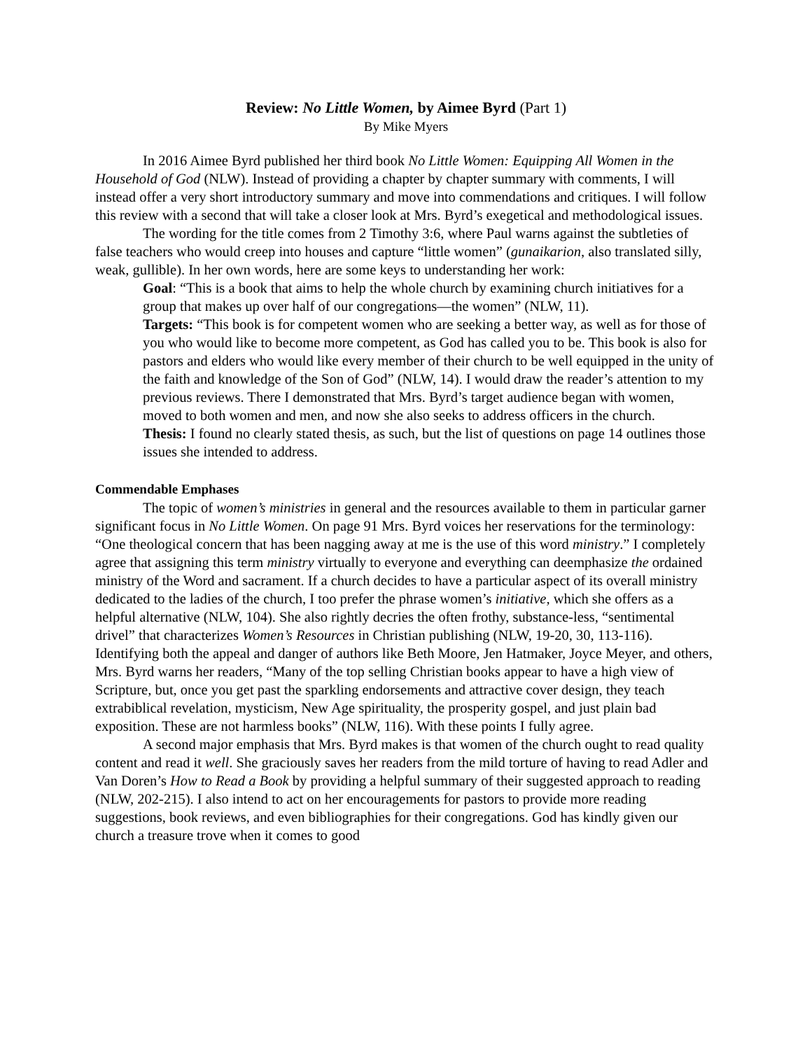Review: No Little Women, by Aimee Byrd (Part 1)
By Mike Myers
In 2016 Aimee Byrd published her third book No Little Women: Equipping All Women in the Household of God (NLW). Instead of providing a chapter by chapter summary with comments, I will instead offer a very short introductory summary and move into commendations and critiques. I will follow this review with a second that will take a closer look at Mrs. Byrd’s exegetical and methodological issues.
The wording for the title comes from 2 Timothy 3:6, where Paul warns against the subtleties of false teachers who would creep into houses and capture “little women” (gunaikarion, also translated silly, weak, gullible). In her own words, here are some keys to understanding her work:
Goal: “This is a book that aims to help the whole church by examining church initiatives for a group that makes up over half of our congregations—the women” (NLW, 11).
Targets: “This book is for competent women who are seeking a better way, as well as for those of you who would like to become more competent, as God has called you to be. This book is also for pastors and elders who would like every member of their church to be well equipped in the unity of the faith and knowledge of the Son of God” (NLW, 14). I would draw the reader’s attention to my previous reviews. There I demonstrated that Mrs. Byrd’s target audience began with women, moved to both women and men, and now she also seeks to address officers in the church.
Thesis: I found no clearly stated thesis, as such, but the list of questions on page 14 outlines those issues she intended to address.
Commendable Emphases
The topic of women’s ministries in general and the resources available to them in particular garner significant focus in No Little Women. On page 91 Mrs. Byrd voices her reservations for the terminology: “One theological concern that has been nagging away at me is the use of this word ministry.” I completely agree that assigning this term ministry virtually to everyone and everything can deemphasize the ordained ministry of the Word and sacrament. If a church decides to have a particular aspect of its overall ministry dedicated to the ladies of the church, I too prefer the phrase women’s initiative, which she offers as a helpful alternative (NLW, 104). She also rightly decries the often frothy, substance-less, “sentimental drivel” that characterizes Women’s Resources in Christian publishing (NLW, 19-20, 30, 113-116). Identifying both the appeal and danger of authors like Beth Moore, Jen Hatmaker, Joyce Meyer, and others, Mrs. Byrd warns her readers, “Many of the top selling Christian books appear to have a high view of Scripture, but, once you get past the sparkling endorsements and attractive cover design, they teach extrabiblical revelation, mysticism, New Age spirituality, the prosperity gospel, and just plain bad exposition. These are not harmless books” (NLW, 116). With these points I fully agree.
A second major emphasis that Mrs. Byrd makes is that women of the church ought to read quality content and read it well. She graciously saves her readers from the mild torture of having to read Adler and Van Doren’s How to Read a Book by providing a helpful summary of their suggested approach to reading (NLW, 202-215). I also intend to act on her encouragements for pastors to provide more reading suggestions, book reviews, and even bibliographies for their congregations. God has kindly given our church a treasure trove when it comes to good